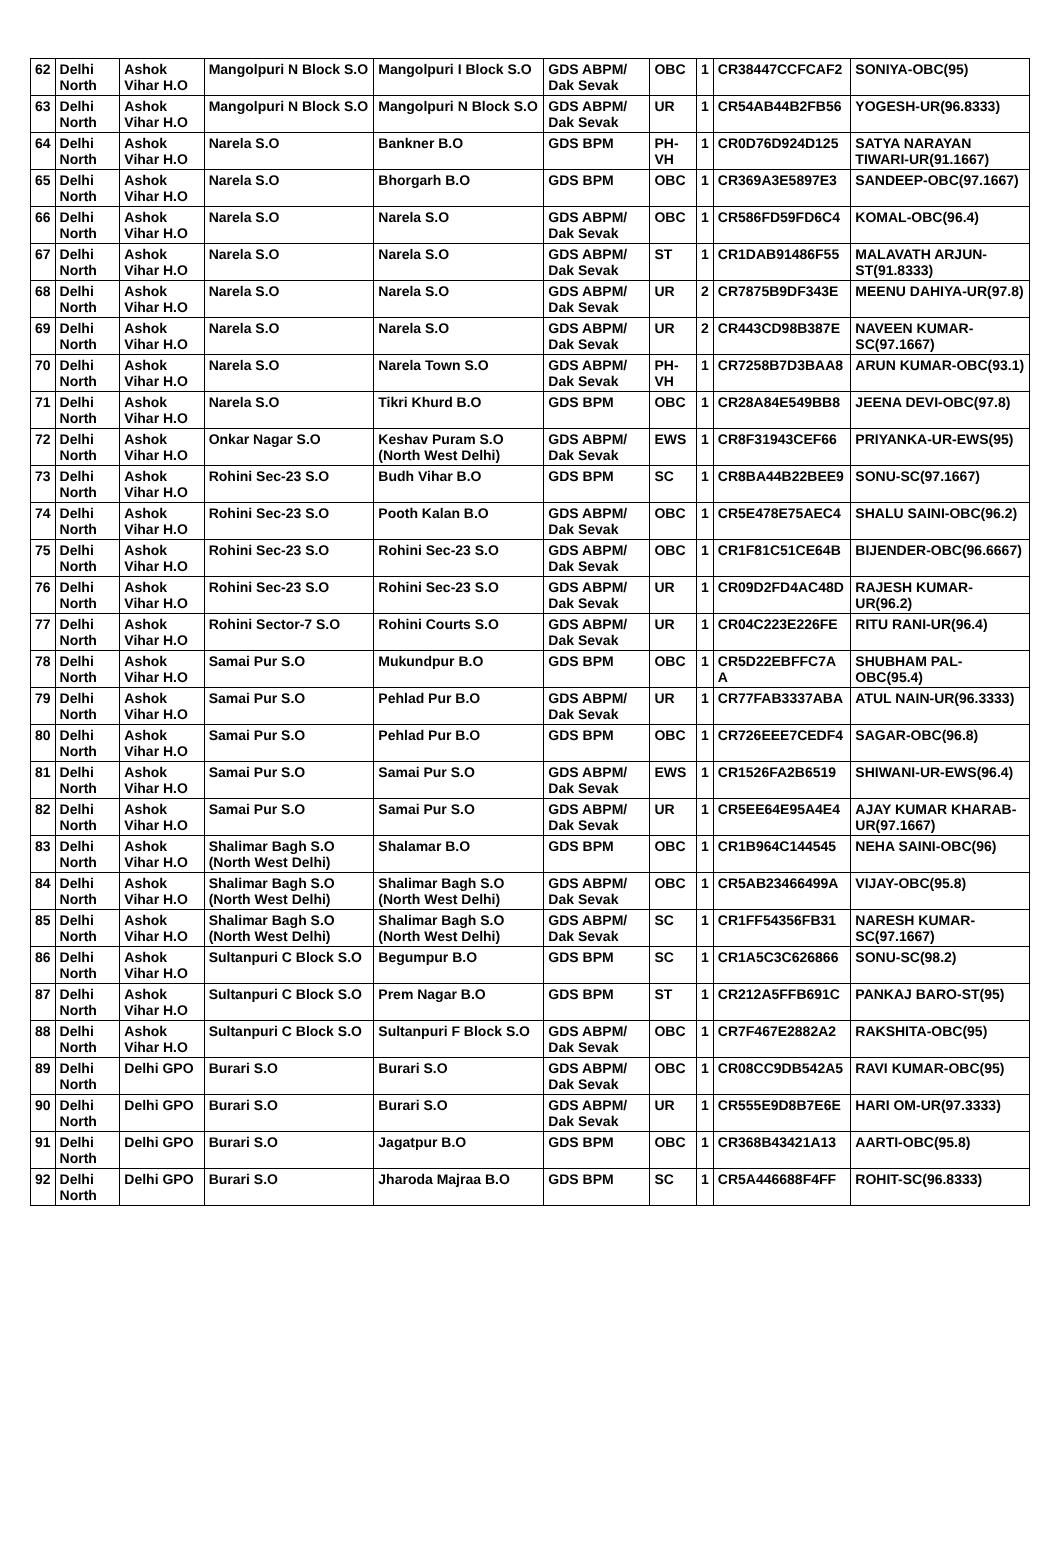| 62 | Delhi North | Ashok Vihar H.O | Mangolpuri N Block S.O | Mangolpuri I Block S.O | GDS ABPM/ Dak Sevak | OBC | 1 | CR38447CCFCAF2 | SONIYA-OBC(95) |
| 63 | Delhi North | Ashok Vihar H.O | Mangolpuri N Block S.O | Mangolpuri N Block S.O | GDS ABPM/ Dak Sevak | UR | 1 | CR54AB44B2FB56 | YOGESH-UR(96.8333) |
| 64 | Delhi North | Ashok Vihar H.O | Narela S.O | Bankner B.O | GDS BPM | PH-VH | 1 | CR0D76D924D125 | SATYA NARAYAN TIWARI-UR(91.1667) |
| 65 | Delhi North | Ashok Vihar H.O | Narela S.O | Bhorgarh B.O | GDS BPM | OBC | 1 | CR369A3E5897E3 | SANDEEP-OBC(97.1667) |
| 66 | Delhi North | Ashok Vihar H.O | Narela S.O | Narela S.O | GDS ABPM/ Dak Sevak | OBC | 1 | CR586FD59FD6C4 | KOMAL-OBC(96.4) |
| 67 | Delhi North | Ashok Vihar H.O | Narela S.O | Narela S.O | GDS ABPM/ Dak Sevak | ST | 1 | CR1DAB91486F55 | MALAVATH ARJUN-ST(91.8333) |
| 68 | Delhi North | Ashok Vihar H.O | Narela S.O | Narela S.O | GDS ABPM/ Dak Sevak | UR | 2 | CR7875B9DF343E | MEENU DAHIYA-UR(97.8) |
| 69 | Delhi North | Ashok Vihar H.O | Narela S.O | Narela S.O | GDS ABPM/ Dak Sevak | UR | 2 | CR443CD98B387E | NAVEEN KUMAR-SC(97.1667) |
| 70 | Delhi North | Ashok Vihar H.O | Narela S.O | Narela Town S.O | GDS ABPM/ Dak Sevak | PH-VH | 1 | CR7258B7D3BAA8 | ARUN KUMAR-OBC(93.1) |
| 71 | Delhi North | Ashok Vihar H.O | Narela S.O | Tikri Khurd B.O | GDS BPM | OBC | 1 | CR28A84E549BB8 | JEENA DEVI-OBC(97.8) |
| 72 | Delhi North | Ashok Vihar H.O | Onkar Nagar S.O | Keshav Puram S.O (North West Delhi) | GDS ABPM/ Dak Sevak | EWS | 1 | CR8F31943CEF66 | PRIYANKA-UR-EWS(95) |
| 73 | Delhi North | Ashok Vihar H.O | Rohini Sec-23 S.O | Budh Vihar B.O | GDS BPM | SC | 1 | CR8BA44B22BEE9 | SONU-SC(97.1667) |
| 74 | Delhi North | Ashok Vihar H.O | Rohini Sec-23 S.O | Pooth Kalan B.O | GDS ABPM/ Dak Sevak | OBC | 1 | CR5E478E75AEC4 | SHALU SAINI-OBC(96.2) |
| 75 | Delhi North | Ashok Vihar H.O | Rohini Sec-23 S.O | Rohini Sec-23 S.O | GDS ABPM/ Dak Sevak | OBC | 1 | CR1F81C51CE64B | BIJENDER-OBC(96.6667) |
| 76 | Delhi North | Ashok Vihar H.O | Rohini Sec-23 S.O | Rohini Sec-23 S.O | GDS ABPM/ Dak Sevak | UR | 1 | CR09D2FD4AC48D | RAJESH KUMAR-UR(96.2) |
| 77 | Delhi North | Ashok Vihar H.O | Rohini Sector-7 S.O | Rohini Courts S.O | GDS ABPM/ Dak Sevak | UR | 1 | CR04C223E226FE | RITU RANI-UR(96.4) |
| 78 | Delhi North | Ashok Vihar H.O | Samai Pur S.O | Mukundpur B.O | GDS BPM | OBC | 1 | CR5D22EBFFC7A A | SHUBHAM PAL-OBC(95.4) |
| 79 | Delhi North | Ashok Vihar H.O | Samai Pur S.O | Pehlad Pur B.O | GDS ABPM/ Dak Sevak | UR | 1 | CR77FAB3337ABA | ATUL NAIN-UR(96.3333) |
| 80 | Delhi North | Ashok Vihar H.O | Samai Pur S.O | Pehlad Pur B.O | GDS BPM | OBC | 1 | CR726EEE7CEDF4 | SAGAR-OBC(96.8) |
| 81 | Delhi North | Ashok Vihar H.O | Samai Pur S.O | Samai Pur S.O | GDS ABPM/ Dak Sevak | EWS | 1 | CR1526FA2B6519 | SHIWANI-UR-EWS(96.4) |
| 82 | Delhi North | Ashok Vihar H.O | Samai Pur S.O | Samai Pur S.O | GDS ABPM/ Dak Sevak | UR | 1 | CR5EE64E95A4E4 | AJAY KUMAR KHARAB-UR(97.1667) |
| 83 | Delhi North | Ashok Vihar H.O | Shalimar Bagh S.O (North West Delhi) | Shalamar B.O | GDS BPM | OBC | 1 | CR1B964C144545 | NEHA SAINI-OBC(96) |
| 84 | Delhi North | Ashok Vihar H.O | Shalimar Bagh S.O (North West Delhi) | Shalimar Bagh S.O (North West Delhi) | GDS ABPM/ Dak Sevak | OBC | 1 | CR5AB23466499A | VIJAY-OBC(95.8) |
| 85 | Delhi North | Ashok Vihar H.O | Shalimar Bagh S.O (North West Delhi) | Shalimar Bagh S.O (North West Delhi) | GDS ABPM/ Dak Sevak | SC | 1 | CR1FF54356FB31 | NARESH KUMAR-SC(97.1667) |
| 86 | Delhi North | Ashok Vihar H.O | Sultanpuri C Block S.O | Begumpur B.O | GDS BPM | SC | 1 | CR1A5C3C626866 | SONU-SC(98.2) |
| 87 | Delhi North | Ashok Vihar H.O | Sultanpuri C Block S.O | Prem Nagar B.O | GDS BPM | ST | 1 | CR212A5FFB691C | PANKAJ BARO-ST(95) |
| 88 | Delhi North | Ashok Vihar H.O | Sultanpuri C Block S.O | Sultanpuri F Block S.O | GDS ABPM/ Dak Sevak | OBC | 1 | CR7F467E2882A2 | RAKSHITA-OBC(95) |
| 89 | Delhi North | Delhi GPO | Burari S.O | Burari S.O | GDS ABPM/ Dak Sevak | OBC | 1 | CR08CC9DB542A5 | RAVI KUMAR-OBC(95) |
| 90 | Delhi North | Delhi GPO | Burari S.O | Burari S.O | GDS ABPM/ Dak Sevak | UR | 1 | CR555E9D8B7E6E | HARI OM-UR(97.3333) |
| 91 | Delhi North | Delhi GPO | Burari S.O | Jagatpur B.O | GDS BPM | OBC | 1 | CR368B43421A13 | AARTI-OBC(95.8) |
| 92 | Delhi North | Delhi GPO | Burari S.O | Jharoda Majraa B.O | GDS BPM | SC | 1 | CR5A446688F4FF | ROHIT-SC(96.8333) |